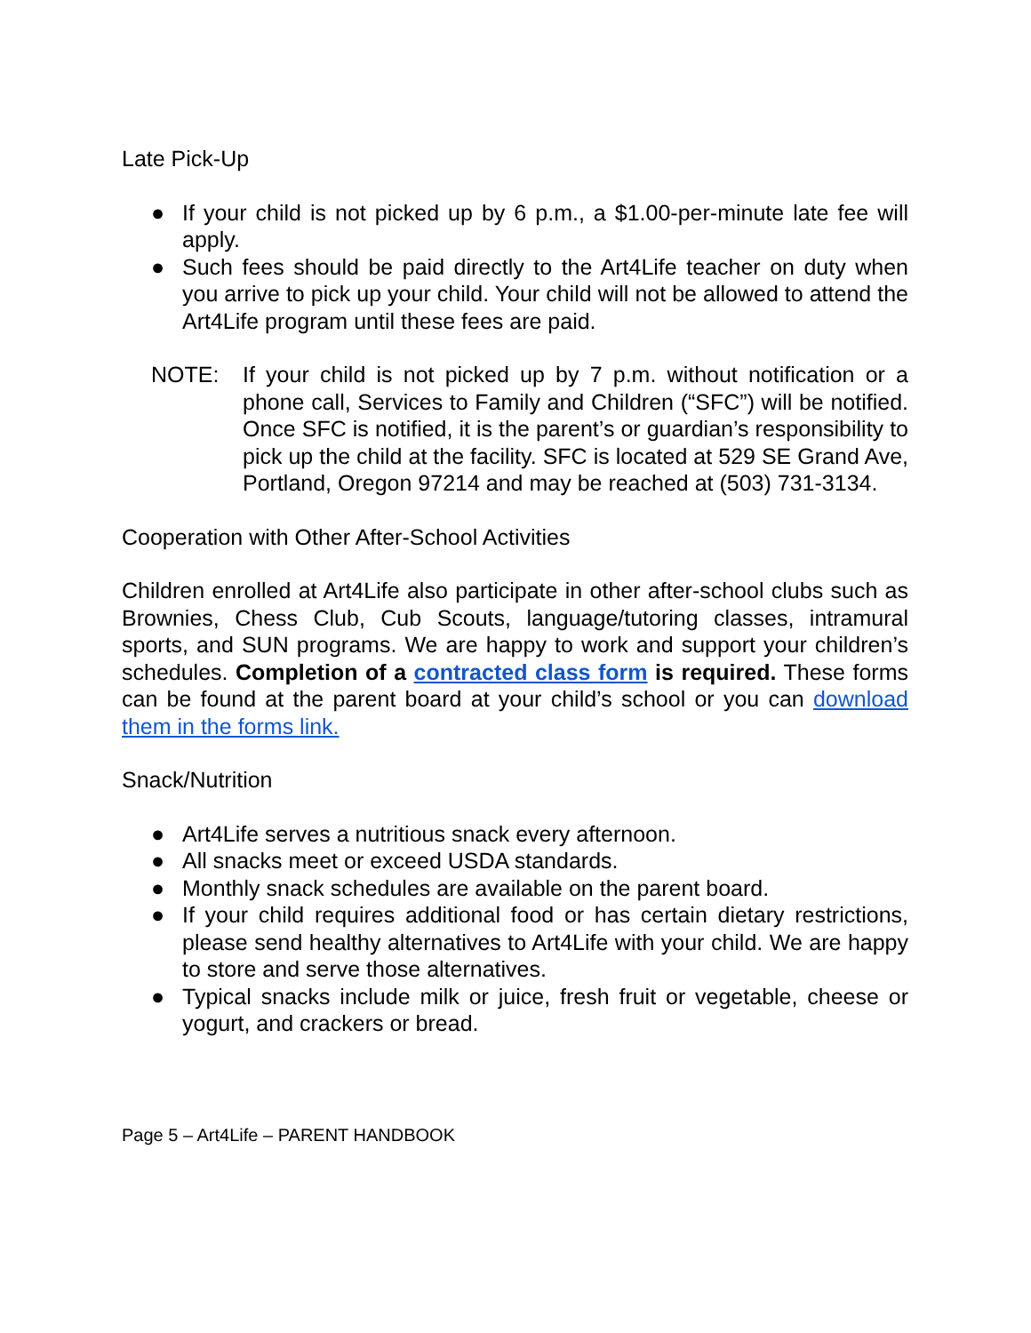Late Pick-Up
● If your child is not picked up by 6 p.m., a $1.00-per-minute late fee will apply.
● Such fees should be paid directly to the Art4Life teacher on duty when you arrive to pick up your child. Your child will not be allowed to attend the Art4Life program until these fees are paid.
NOTE: If your child is not picked up by 7 p.m. without notification or a phone call, Services to Family and Children (“SFC”) will be notified. Once SFC is notified, it is the parent’s or guardian’s responsibility to pick up the child at the facility. SFC is located at 529 SE Grand Ave, Portland, Oregon 97214 and may be reached at (503) 731-3134.
Cooperation with Other After-School Activities
Children enrolled at Art4Life also participate in other after-school clubs such as Brownies, Chess Club, Cub Scouts, language/tutoring classes, intramural sports, and SUN programs. We are happy to work and support your children’s schedules. Completion of a contracted class form is required. These forms can be found at the parent board at your child’s school or you can download them in the forms link.
Snack/Nutrition
● Art4Life serves a nutritious snack every afternoon.
● All snacks meet or exceed USDA standards.
● Monthly snack schedules are available on the parent board.
● If your child requires additional food or has certain dietary restrictions, please send healthy alternatives to Art4Life with your child. We are happy to store and serve those alternatives.
● Typical snacks include milk or juice, fresh fruit or vegetable, cheese or yogurt, and crackers or bread.
Page 5 – Art4Life – PARENT HANDBOOK